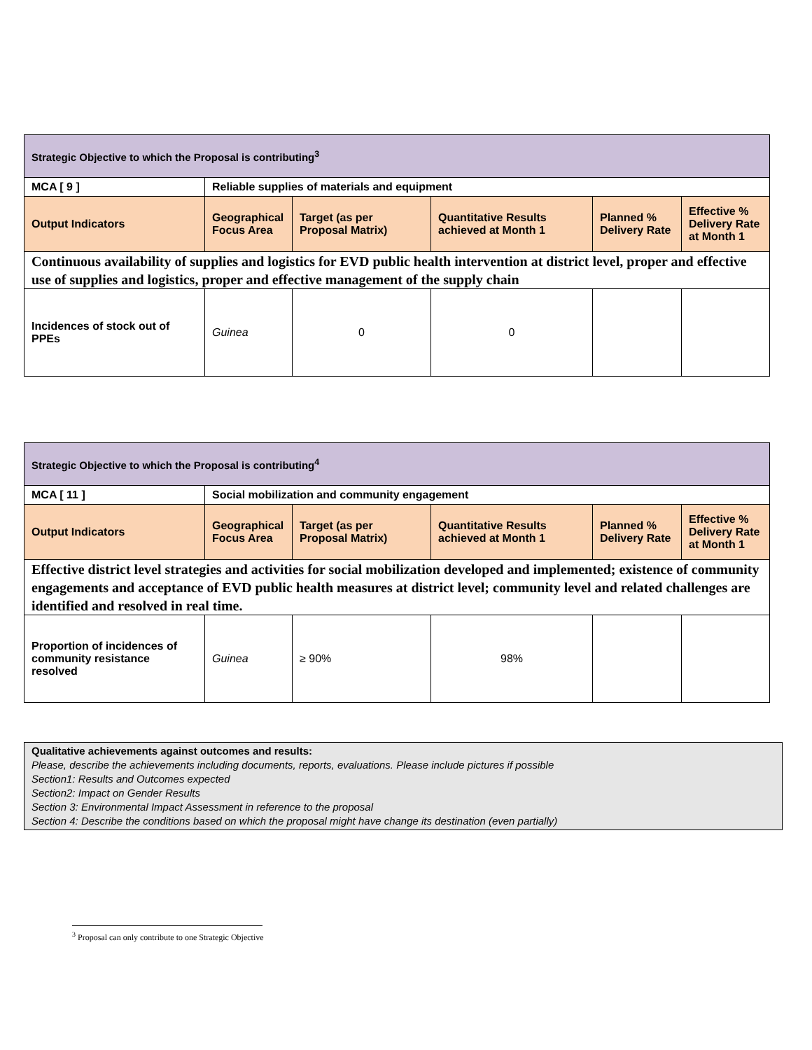| Strategic Objective to which the Proposal is contributing<sup>3</sup> | | | | | |
| MCA [ 9 ] | Reliable supplies of materials and equipment | | | | |
| Output Indicators | Geographical Focus Area | Target (as per Proposal Matrix) | Quantitative Results achieved at Month 1 | Planned % Delivery Rate | Effective % Delivery Rate at Month 1 |
| Continuous availability of supplies and logistics for EVD public health intervention at district level, proper and effective use of supplies and logistics, proper and effective management of the supply chain | | | | | |
| Incidences of stock out of PPEs | Guinea | 0 | 0 | | |
| Strategic Objective to which the Proposal is contributing<sup>4</sup> | | | | | |
| MCA [ 11 ] | Social mobilization and community engagement | | | | |
| Output Indicators | Geographical Focus Area | Target (as per Proposal Matrix) | Quantitative Results achieved at Month 1 | Planned % Delivery Rate | Effective % Delivery Rate at Month 1 |
| Effective district level strategies and activities for social mobilization developed and implemented; existence of community engagements and acceptance of EVD public health measures at district level; community level and related challenges are identified and resolved in real time. | | | | | |
| Proportion of incidences of community resistance resolved | Guinea | ≥ 90% | 98% | | |
Qualitative achievements against outcomes and results:
Please, describe the achievements including documents, reports, evaluations. Please include pictures if possible
Section1: Results and Outcomes expected
Section2: Impact on Gender Results
Section 3: Environmental Impact Assessment in reference to the proposal
Section 4: Describe the conditions based on which the proposal might have change its destination (even partially)
<sup>3</sup> Proposal can only contribute to one Strategic Objective